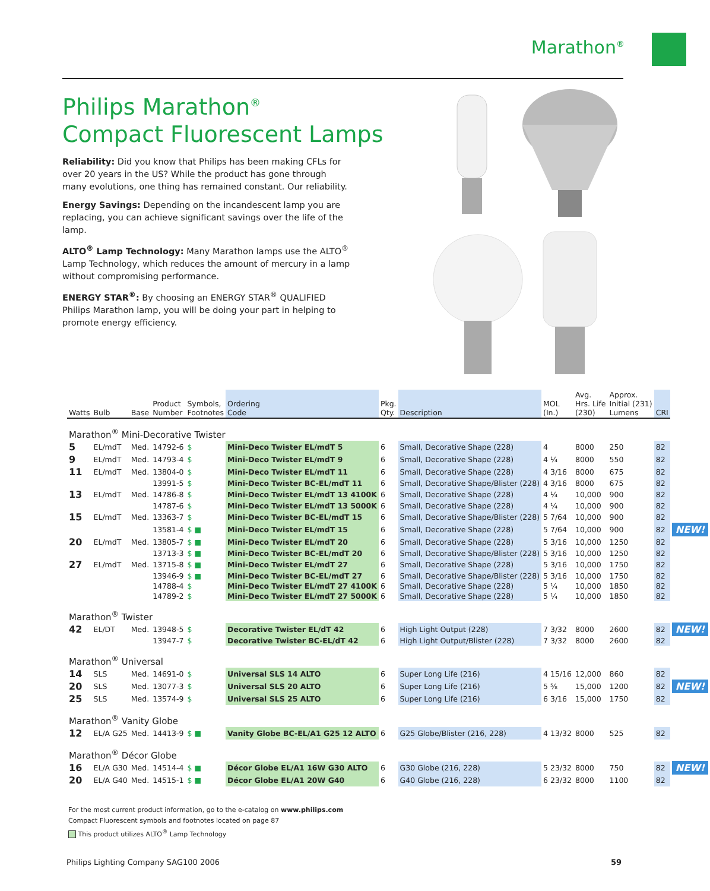Marathon<sup>®</sup>
Philips Marathon<sup>®</sup>
Compact Fluorescent Lamps
Reliability: Did you know that Philips has been making CFLs for over 20 years in the US? While the product has gone through many evolutions, one thing has remained constant. Our reliability.
Energy Savings: Depending on the incandescent lamp you are replacing, you can achieve significant savings over the life of the lamp.
ALTO<sup>®</sup> Lamp Technology: Many Marathon lamps use the ALTO<sup>®</sup> Lamp Technology, which reduces the amount of mercury in a lamp without compromising performance.
ENERGY STAR<sup>®</sup>: By choosing an ENERGY STAR<sup>®</sup> QUALIFIED Philips Marathon lamp, you will be doing your part in helping to promote energy efficiency.
| Watts | Bulb | Base | Product Number | Symbols, Footnotes | Ordering Code | Pkg. Qty. | Description | MOL (In.) | Avg. Hrs. Life (230) | Approx. Initial (231) Lumens | CRI | |
| --- | --- | --- | --- | --- | --- | --- | --- | --- | --- | --- | --- | --- |
| Marathon<sup>®</sup> Mini-Decorative Twister | | | | | | | | | | | | |
| 5 | EL/mdT | Med. | 14792-6 | $ | Mini-Deco Twister EL/mdT 5 | 6 | Small, Decorative Shape (228) | 4 | 8000 | 250 | 82 | |
| 9 | EL/mdT | Med. | 14793-4 | $ | Mini-Deco Twister EL/mdT 9 | 6 | Small, Decorative Shape (228) | 4 ¼ | 8000 | 550 | 82 | |
| 11 | EL/mdT | Med. | 13804-0 | $ | Mini-Deco Twister EL/mdT 11 | 6 | Small, Decorative Shape (228) | 4 3/16 | 8000 | 675 | 82 | |
| | | | 13991-5 | $ | Mini-Deco Twister BC-EL/mdT 11 | 6 | Small, Decorative Shape/Blister (228) | 4 3/16 | 8000 | 675 | 82 | |
| 13 | EL/mdT | Med. | 14786-8 | $ | Mini-Deco Twister EL/mdT 13 4100K | 6 | Small, Decorative Shape (228) | 4 ¼ | 10,000 | 900 | 82 | |
| | | | 14787-6 | $ | Mini-Deco Twister EL/mdT 13 5000K | 6 | Small, Decorative Shape (228) | 4 ¼ | 10,000 | 900 | 82 | |
| 15 | EL/mdT | Med. | 13363-7 | $ | Mini-Deco Twister BC-EL/mdT 15 | 6 | Small, Decorative Shape/Blister (228) | 5 7/64 | 10,000 | 900 | 82 | |
| | | | 13581-4 | $ ■ | Mini-Deco Twister EL/mdT 15 | 6 | Small, Decorative Shape (228) | 5 7/64 | 10,000 | 900 | 82 | NEW! |
| 20 | EL/mdT | Med. | 13805-7 | $ ■ | Mini-Deco Twister EL/mdT 20 | 6 | Small, Decorative Shape (228) | 5 3/16 | 10,000 | 1250 | 82 | |
| | | | 13713-3 | $ ■ | Mini-Deco Twister BC-EL/mdT 20 | 6 | Small, Decorative Shape/Blister (228) | 5 3/16 | 10,000 | 1250 | 82 | |
| 27 | EL/mdT | Med. | 13715-8 | $ ■ | Mini-Deco Twister EL/mdT 27 | 6 | Small, Decorative Shape (228) | 5 3/16 | 10,000 | 1750 | 82 | |
| | | | 13946-9 | $ ■ | Mini-Deco Twister BC-EL/mdT 27 | 6 | Small, Decorative Shape/Blister (228) | 5 3/16 | 10,000 | 1750 | 82 | |
| | | | 14788-4 | $ | Mini-Deco Twister EL/mdT 27 4100K | 6 | Small, Decorative Shape (228) | 5 ¼ | 10,000 | 1850 | 82 | |
| | | | 14789-2 | $ | Mini-Deco Twister EL/mdT 27 5000K | 6 | Small, Decorative Shape (228) | 5 ¼ | 10,000 | 1850 | 82 | |
| Marathon<sup>®</sup> Twister | | | | | | | | | | | | |
| 42 | EL/DT | Med. | 13948-5 | $ | Decorative Twister EL/dT 42 | 6 | High Light Output (228) | 7 3/32 | 8000 | 2600 | 82 | NEW! |
| | | | 13947-7 | $ | Decorative Twister BC-EL/dT 42 | 6 | High Light Output/Blister (228) | 7 3/32 | 8000 | 2600 | 82 | |
| Marathon<sup>®</sup> Universal | | | | | | | | | | | | |
| 14 | SLS | Med. | 14691-0 | $ | Universal SLS 14 ALTO | 6 | Super Long Life (216) | 4 15/16 | 12,000 | 860 | 82 | |
| 20 | SLS | Med. | 13077-3 | $ | Universal SLS 20 ALTO | 6 | Super Long Life (216) | 5 ⅝ | 15,000 | 1200 | 82 | NEW! |
| 25 | SLS | Med. | 13574-9 | $ | Universal SLS 25 ALTO | 6 | Super Long Life (216) | 6 3/16 | 15,000 | 1750 | 82 | |
| Marathon<sup>®</sup> Vanity Globe | | | | | | | | | | | | |
| 12 | EL/A G25 | Med. | 14413-9 | $ ■ | Vanity Globe BC-EL/A1 G25 12 ALTO | 6 | G25 Globe/Blister (216, 228) | 4 13/32 | 8000 | 525 | 82 | |
| Marathon<sup>®</sup> Décor Globe | | | | | | | | | | | | |
| 16 | EL/A G30 | Med. | 14514-4 | $ ■ | Décor Globe EL/A1 16W G30 ALTO | 6 | G30 Globe (216, 228) | 5 23/32 | 8000 | 750 | 82 | NEW! |
| 20 | EL/A G40 | Med. | 14515-1 | $ ■ | Décor Globe EL/A1 20W G40 | 6 | G40 Globe (216, 228) | 6 23/32 | 8000 | 1100 | 82 | |
For the most current product information, go to the e-catalog on www.philips.com
Compact Fluorescent symbols and footnotes located on page 87
This product utilizes ALTO<sup>®</sup> Lamp Technology
Philips Lighting Company SAG100 2006 59